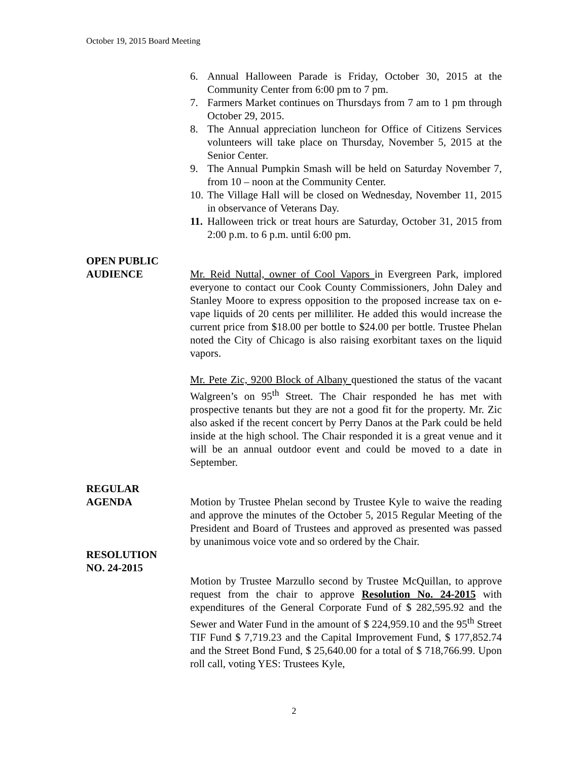October 19, 2015 Board Meeting
6. Annual Halloween Parade is Friday, October 30, 2015 at the Community Center from 6:00 pm to 7 pm.
7. Farmers Market continues on Thursdays from 7 am to 1 pm through October 29, 2015.
8. The Annual appreciation luncheon for Office of Citizens Services volunteers will take place on Thursday, November 5, 2015 at the Senior Center.
9. The Annual Pumpkin Smash will be held on Saturday November 7, from 10 – noon at the Community Center.
10. The Village Hall will be closed on Wednesday, November 11, 2015 in observance of Veterans Day.
11. Halloween trick or treat hours are Saturday, October 31, 2015 from 2:00 p.m. to 6 p.m. until 6:00 pm.
OPEN PUBLIC
AUDIENCE
Mr. Reid Nuttal, owner of Cool Vapors in Evergreen Park, implored everyone to contact our Cook County Commissioners, John Daley and Stanley Moore to express opposition to the proposed increase tax on e-vape liquids of 20 cents per milliliter. He added this would increase the current price from $18.00 per bottle to $24.00 per bottle. Trustee Phelan noted the City of Chicago is also raising exorbitant taxes on the liquid vapors.
Mr. Pete Zic, 9200 Block of Albany questioned the status of the vacant Walgreen’s on 95<sup>th</sup> Street. The Chair responded he has met with prospective tenants but they are not a good fit for the property. Mr. Zic also asked if the recent concert by Perry Danos at the Park could be held inside at the high school. The Chair responded it is a great venue and it will be an annual outdoor event and could be moved to a date in September.
REGULAR
AGENDA
Motion by Trustee Phelan second by Trustee Kyle to waive the reading and approve the minutes of the October 5, 2015 Regular Meeting of the President and Board of Trustees and approved as presented was passed by unanimous voice vote and so ordered by the Chair.
RESOLUTION
NO. 24-2015
Motion by Trustee Marzullo second by Trustee McQuillan, to approve request from the chair to approve Resolution No. 24-2015 with expenditures of the General Corporate Fund of $ 282,595.92 and the Sewer and Water Fund in the amount of $ 224,959.10 and the 95<sup>th</sup> Street TIF Fund $ 7,719.23 and the Capital Improvement Fund, $ 177,852.74 and the Street Bond Fund, $ 25,640.00 for a total of $ 718,766.99. Upon roll call, voting YES: Trustees Kyle,
2